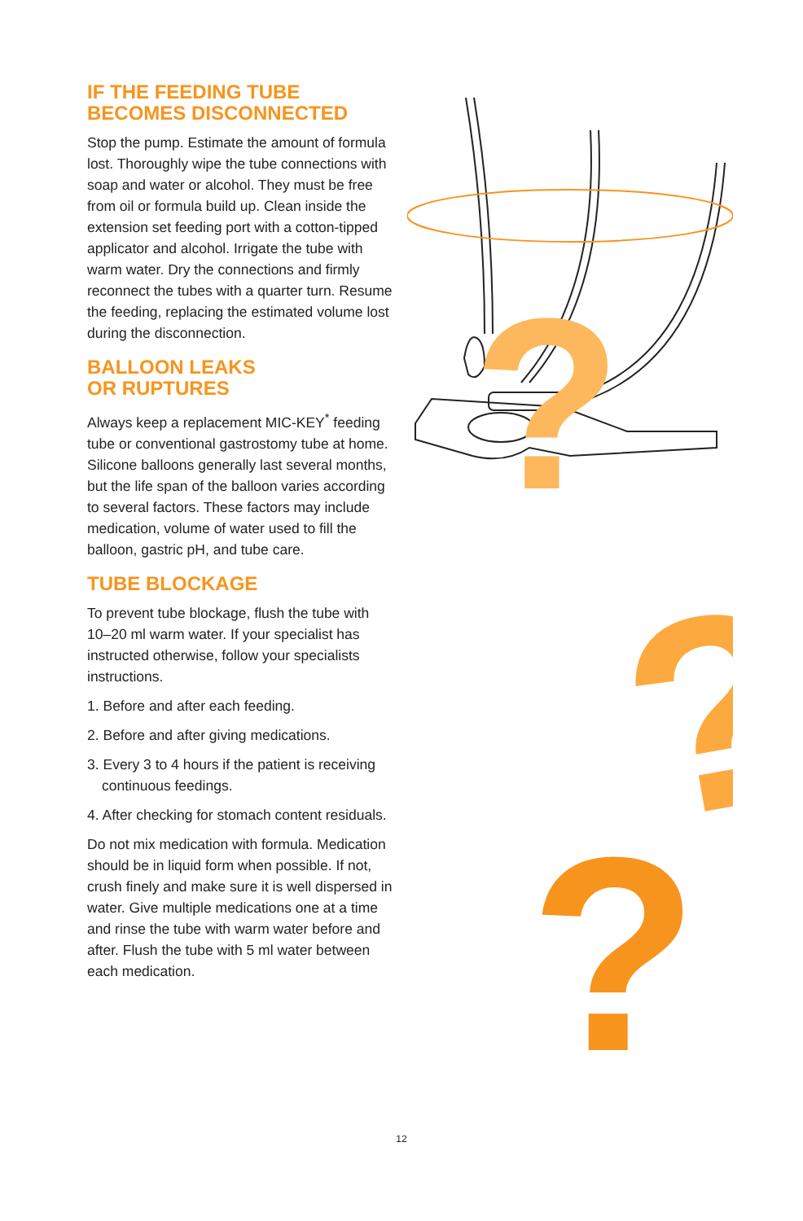IF THE FEEDING TUBE
BECOMES DISCONNECTED
Stop the pump. Estimate the amount of formula lost. Thoroughly wipe the tube connections with soap and water or alcohol. They must be free from oil or formula build up. Clean inside the extension set feeding port with a cotton-tipped applicator and alcohol. Irrigate the tube with warm water. Dry the connections and firmly reconnect the tubes with a quarter turn. Resume the feeding, replacing the estimated volume lost during the disconnection.
BALLOON LEAKS
OR RUPTURES
Always keep a replacement MIC-KEY<sup>*</sup> feeding tube or conventional gastrostomy tube at home. Silicone balloons generally last several months, but the life span of the balloon varies according to several factors. These factors may include medication, volume of water used to fill the balloon, gastric pH, and tube care.
TUBE BLOCKAGE
To prevent tube blockage, flush the tube with 10–20 ml warm water. If your specialist has instructed otherwise, follow your specialists instructions.
1. Before and after each feeding.
2. Before and after giving medications.
3. Every 3 to 4 hours if the patient is receiving continuous feedings.
4. After checking for stomach content residuals.
Do not mix medication with formula. Medication should be in liquid form when possible. If not, crush finely and make sure it is well dispersed in water. Give multiple medications one at a time and rinse the tube with warm water before and after. Flush the tube with 5 ml water between each medication.
?
?
?
12